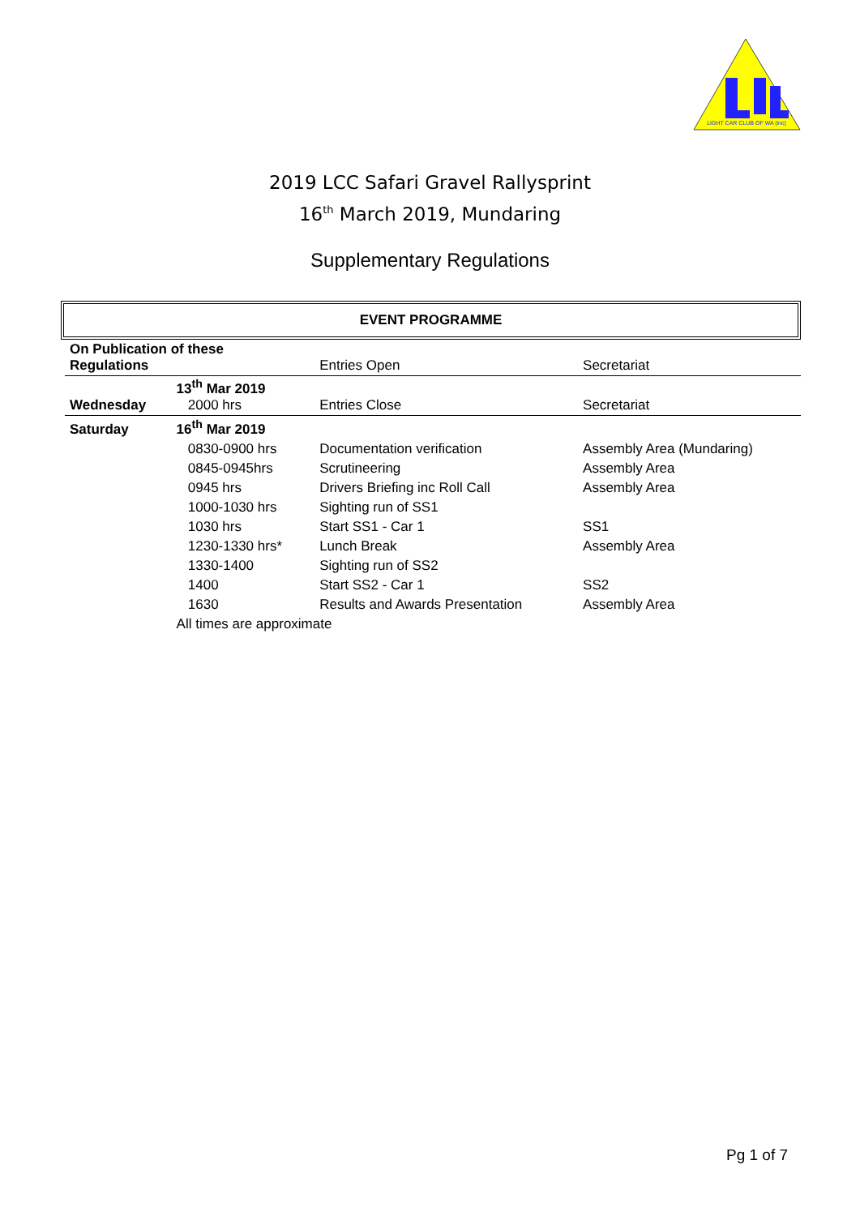LIGHT CAR CLUB OF WA (inc)
2019 LCC Safari Gravel Rallysprint
16<sup>th</sup> March 2019, Mundaring
Supplementary Regulations
EVENT PROGRAMME
| On Publication of these Regulations | | Entries Open | Secretariat |
| Wednesday | 13<sup>th</sup> Mar 2019 2000 hrs | Entries Close | Secretariat |
| Saturday | 16<sup>th</sup> Mar 2019 | | |
| | 0830-0900 hrs | Documentation verification | Assembly Area (Mundaring) |
| | 0845-0945hrs | Scrutineering | Assembly Area |
| | 0945 hrs | Drivers Briefing inc Roll Call | Assembly Area |
| | 1000-1030 hrs | Sighting run of SS1 | |
| | 1030 hrs | Start SS1 - Car 1 | SS1 |
| | 1230-1330 hrs* | Lunch Break | Assembly Area |
| | 1330-1400 | Sighting run of SS2 | |
| | 1400 | Start SS2 - Car 1 | SS2 |
| | 1630 | Results and Awards Presentation | Assembly Area |
| | All times are approximate | | |
Pg 1 of 7